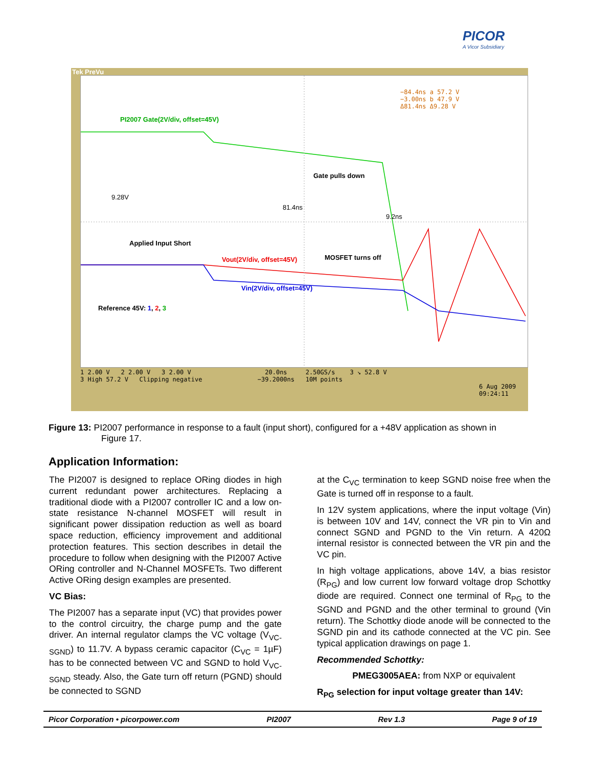PICOR
A Vicor Subsidiary
Tek PreVu
−84.4ns a 57.2 V
−3.00ns b 47.9 V
Δ81.4ns Δ9.28 V
PI2007 Gate(2V/div, offset=45V)
Gate pulls down
9.28V
81.4ns
9.2ns
Applied Input Short
MOSFET turns off
Vout(2V/div, offset=45V)
Vin(2V/div, offset=45V)
Reference 45V: 1, 2, 3
1 2.00 V 2 2.00 V 3 2.00 V 20.0ns 2.50GS/s 3 ↘ 52.8 V
3 High 57.2 V Clipping negative −39.2000ns 10M points
6 Aug 2009
09:24:11
Figure 13: PI2007 performance in response to a fault (input short), configured for a +48V application as shown in
Figure 17.
Application Information:
The PI2007 is designed to replace ORing diodes in high current redundant power architectures. Replacing a traditional diode with a PI2007 controller IC and a low on-state resistance N-channel MOSFET will result in significant power dissipation reduction as well as board space reduction, efficiency improvement and additional protection features. This section describes in detail the procedure to follow when designing with the PI2007 Active ORing controller and N-Channel MOSFETs. Two different Active ORing design examples are presented.
VC Bias:
The PI2007 has a separate input (VC) that provides power to the control circuitry, the charge pump and the gate driver. An internal regulator clamps the VC voltage (V<sub>VC-SGND</sub>) to 11.7V. A bypass ceramic capacitor (C<sub>VC</sub> = 1µF) has to be connected between VC and SGND to hold V<sub>VC-SGND</sub> steady. Also, the Gate turn off return (PGND) should be connected to SGND
at the C<sub>VC</sub> termination to keep SGND noise free when the Gate is turned off in response to a fault.
In 12V system applications, where the input voltage (Vin) is between 10V and 14V, connect the VR pin to Vin and connect SGND and PGND to the Vin return. A 420Ω internal resistor is connected between the VR pin and the VC pin.
In high voltage applications, above 14V, a bias resistor (R<sub>PG</sub>) and low current low forward voltage drop Schottky diode are required. Connect one terminal of R<sub>PG</sub> to the SGND and PGND and the other terminal to ground (Vin return). The Schottky diode anode will be connected to the SGND pin and its cathode connected at the VC pin. See typical application drawings on page 1.
Recommended Schottky:
PMEG3005AEA: from NXP or equivalent
R<sub>PG</sub> selection for input voltage greater than 14V:
Picor Corporation • picorpower.com PI2007 Rev 1.3 Page 9 of 19